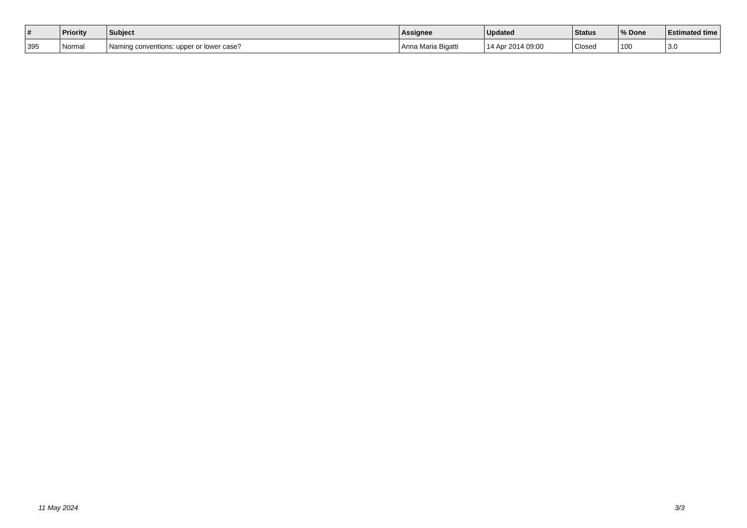| # | Priority | Subject | Assignee | Updated | Status | % Done | Estimated time |
| --- | --- | --- | --- | --- | --- | --- | --- |
| 395 | Normal | Naming conventions: upper or lower case? | Anna Maria Bigatti | 14 Apr 2014 09:00 | Closed | 100 | 3.0 |
11 May 2024 3/3